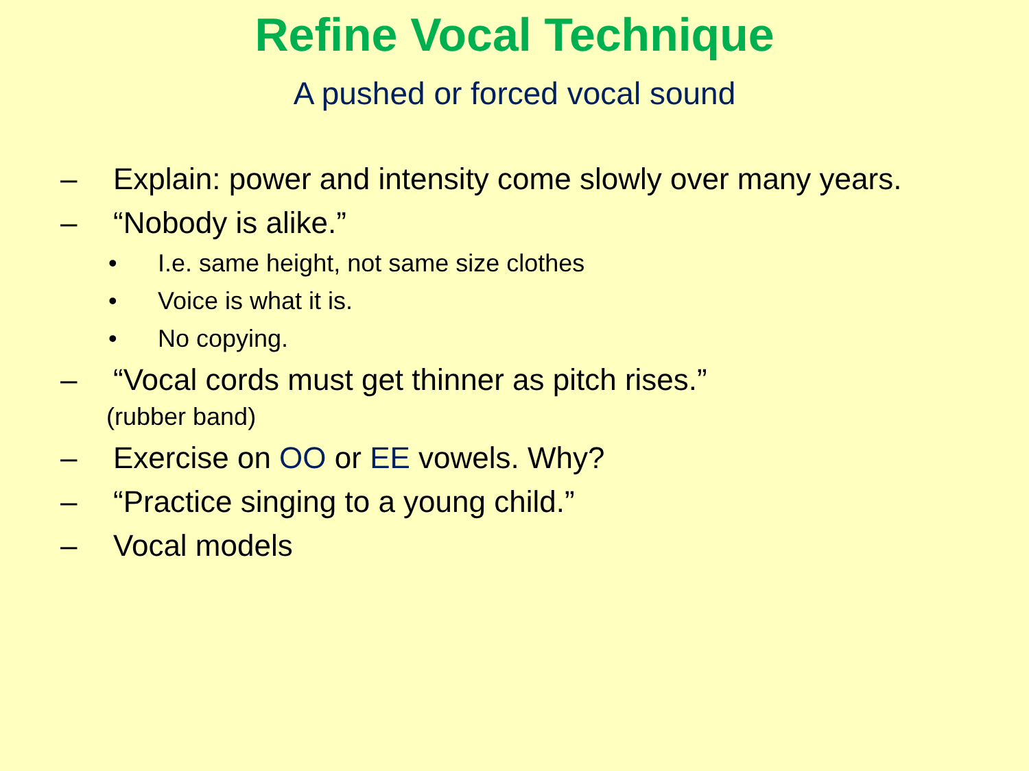Refine Vocal Technique
A pushed or forced vocal sound
– Explain: power and intensity come slowly over many years.
– “Nobody is alike.”
• I.e. same height, not same size clothes
• Voice is what it is.
• No copying.
– “Vocal cords must get thinner as pitch rises.”
(rubber band)
– Exercise on OO or EE vowels. Why?
– “Practice singing to a young child.”
– Vocal models